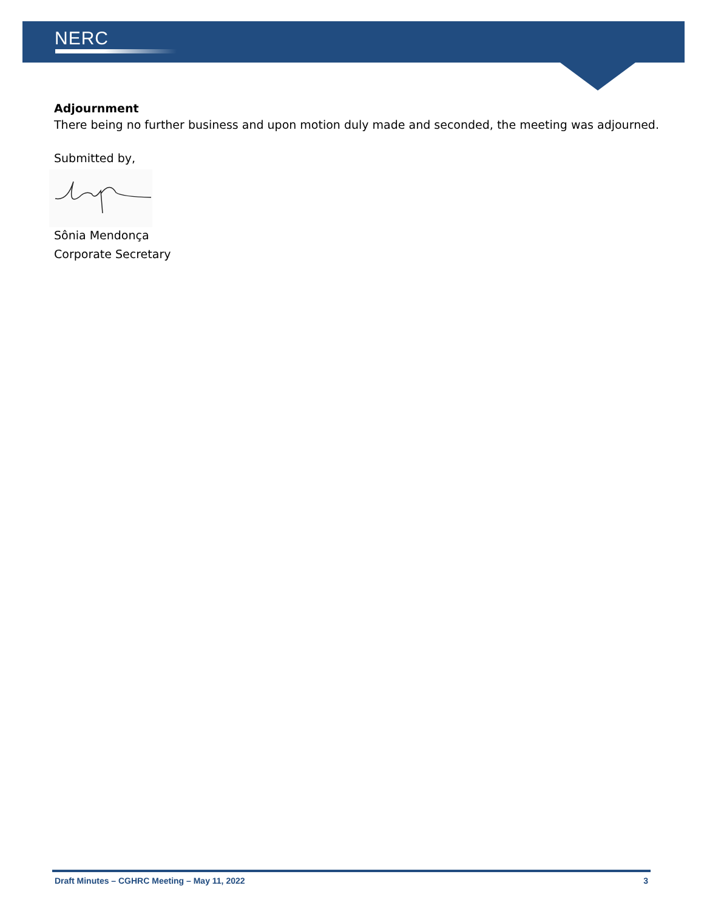NERC
Adjournment
There being no further business and upon motion duly made and seconded, the meeting was adjourned.
Submitted by,
Sônia Mendonça
Corporate Secretary
Draft Minutes – CGHRC Meeting – May 11, 2022 3